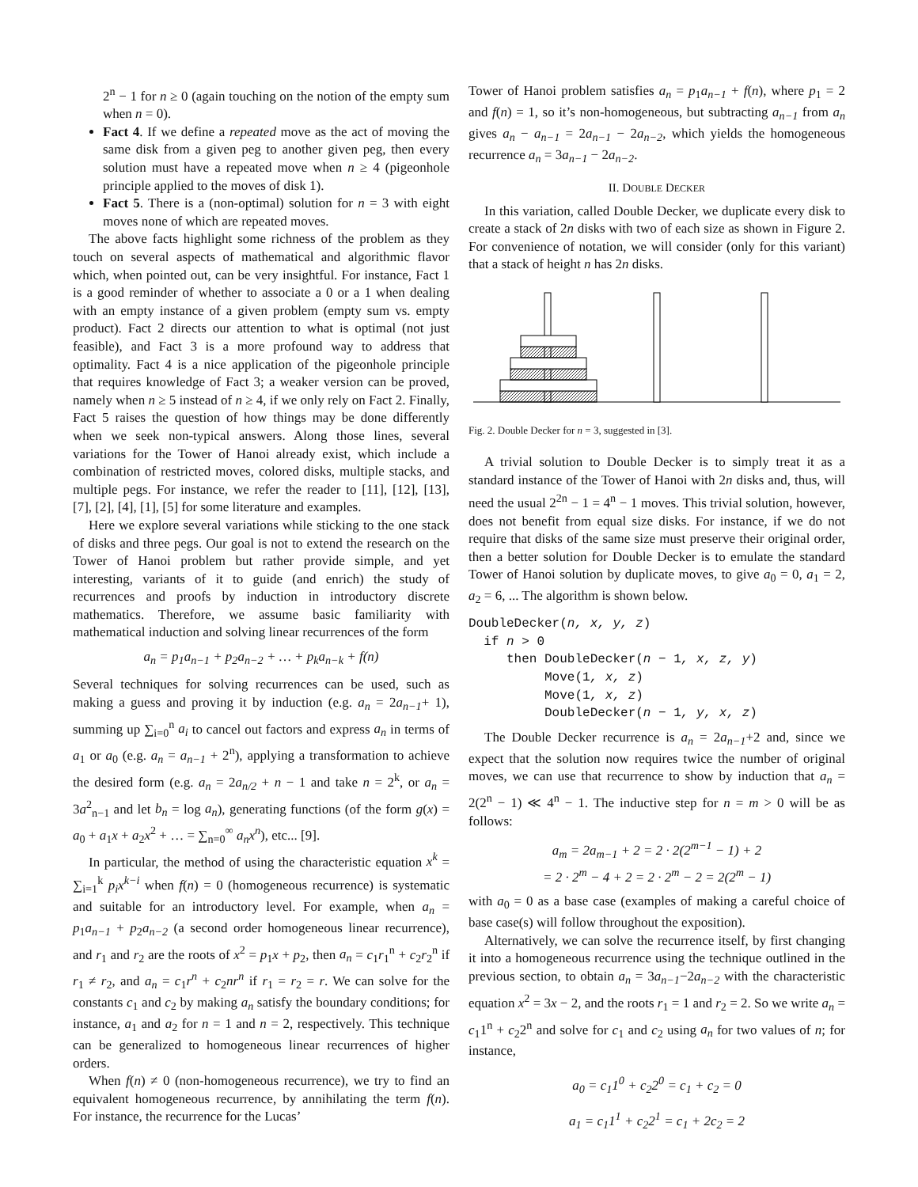2<sup>n</sup> − 1 for n ≥ 0 (again touching on the notion of the empty sum when n = 0).
Fact 4. If we define a repeated move as the act of moving the same disk from a given peg to another given peg, then every solution must have a repeated move when n ≥ 4 (pigeonhole principle applied to the moves of disk 1).
Fact 5. There is a (non-optimal) solution for n = 3 with eight moves none of which are repeated moves.
The above facts highlight some richness of the problem as they touch on several aspects of mathematical and algorithmic flavor which, when pointed out, can be very insightful. For instance, Fact 1 is a good reminder of whether to associate a 0 or a 1 when dealing with an empty instance of a given problem (empty sum vs. empty product). Fact 2 directs our attention to what is optimal (not just feasible), and Fact 3 is a more profound way to address that optimality. Fact 4 is a nice application of the pigeonhole principle that requires knowledge of Fact 3; a weaker version can be proved, namely when n ≥ 5 instead of n ≥ 4, if we only rely on Fact 2. Finally, Fact 5 raises the question of how things may be done differently when we seek non-typical answers. Along those lines, several variations for the Tower of Hanoi already exist, which include a combination of restricted moves, colored disks, multiple stacks, and multiple pegs. For instance, we refer the reader to [11], [12], [13], [7], [2], [4], [1], [5] for some literature and examples.
Here we explore several variations while sticking to the one stack of disks and three pegs. Our goal is not to extend the research on the Tower of Hanoi problem but rather provide simple, and yet interesting, variants of it to guide (and enrich) the study of recurrences and proofs by induction in introductory discrete mathematics. Therefore, we assume basic familiarity with mathematical induction and solving linear recurrences of the form
a<sub>n</sub> = p<sub>1</sub>a<sub>n−1</sub> + p<sub>2</sub>a<sub>n−2</sub> + … + p<sub>k</sub>a<sub>n−k</sub> + f(n)
Several techniques for solving recurrences can be used, such as making a guess and proving it by induction (e.g. a<sub>n</sub> = 2a<sub>n−1</sub>+ 1), summing up ∑<sub>i=0</sub><sup>n</sup> a<sub>i</sub> to cancel out factors and express a<sub>n</sub> in terms of a<sub>1</sub> or a<sub>0</sub> (e.g. a<sub>n</sub> = a<sub>n−1</sub> + 2<sup>n</sup>), applying a transformation to achieve the desired form (e.g. a<sub>n</sub> = 2a<sub>n/2</sub> + n − 1 and take n = 2<sup>k</sup>, or a<sub>n</sub> = 3a<sup>2</sup><sub>n−1</sub> and let b<sub>n</sub> = log a<sub>n</sub>), generating functions (of the form g(x) = a<sub>0</sub> + a<sub>1</sub>x + a<sub>2</sub>x<sup>2</sup> + … = ∑<sub>n=0</sub><sup>∞</sup> a<sub>n</sub>x<sup>n</sup>), etc... [9].
In particular, the method of using the characteristic equation x<sup>k</sup> = ∑<sub>i=1</sub><sup>k</sup> p<sub>i</sub>x<sup>k−i</sup> when f(n) = 0 (homogeneous recurrence) is systematic and suitable for an introductory level. For example, when a<sub>n</sub> = p<sub>1</sub>a<sub>n−1</sub> + p<sub>2</sub>a<sub>n−2</sub> (a second order homogeneous linear recurrence), and r<sub>1</sub> and r<sub>2</sub> are the roots of x<sup>2</sup> = p<sub>1</sub>x + p<sub>2</sub>, then a<sub>n</sub> = c<sub>1</sub>r<sub>1</sub><sup>n</sup> + c<sub>2</sub>r<sub>2</sub><sup>n</sup> if r<sub>1</sub> ≠ r<sub>2</sub>, and a<sub>n</sub> = c<sub>1</sub>r<sup>n</sup> + c<sub>2</sub>nr<sup>n</sup> if r<sub>1</sub> = r<sub>2</sub> = r. We can solve for the constants c<sub>1</sub> and c<sub>2</sub> by making a<sub>n</sub> satisfy the boundary conditions; for instance, a<sub>1</sub> and a<sub>2</sub> for n = 1 and n = 2, respectively. This technique can be generalized to homogeneous linear recurrences of higher orders.
When f(n) ≠ 0 (non-homogeneous recurrence), we try to find an equivalent homogeneous recurrence, by annihilating the term f(n). For instance, the recurrence for the Lucas’
Tower of Hanoi problem satisfies a<sub>n</sub> = p<sub>1</sub>a<sub>n−1</sub> + f(n), where p<sub>1</sub> = 2 and f(n) = 1, so it’s non-homogeneous, but subtracting a<sub>n−1</sub> from a<sub>n</sub> gives a<sub>n</sub> − a<sub>n−1</sub> = 2a<sub>n−1</sub> − 2a<sub>n−2</sub>, which yields the homogeneous recurrence a<sub>n</sub> = 3a<sub>n−1</sub> − 2a<sub>n−2</sub>.
II. DOUBLE DECKER
In this variation, called Double Decker, we duplicate every disk to create a stack of 2n disks with two of each size as shown in Figure 2. For convenience of notation, we will consider (only for this variant) that a stack of height n has 2n disks.
Fig. 2. Double Decker for n = 3, suggested in [3].
A trivial solution to Double Decker is to simply treat it as a standard instance of the Tower of Hanoi with 2n disks and, thus, will need the usual 2<sup>2n</sup> − 1 = 4<sup>n</sup> − 1 moves. This trivial solution, however, does not benefit from equal size disks. For instance, if we do not require that disks of the same size must preserve their original order, then a better solution for Double Decker is to emulate the standard Tower of Hanoi solution by duplicate moves, to give a<sub>0</sub> = 0, a<sub>1</sub> = 2, a<sub>2</sub> = 6, ... The algorithm is shown below.
DoubleDecker(n, x, y, z)
  if n > 0
     then DoubleDecker(n − 1, x, z, y)
          Move(1, x, z)
          Move(1, x, z)
          DoubleDecker(n − 1, y, x, z)
The Double Decker recurrence is a<sub>n</sub> = 2a<sub>n−1</sub>+2 and, since we expect that the solution now requires twice the number of original moves, we can use that recurrence to show by induction that a<sub>n</sub> = 2(2<sup>n</sup> − 1) ≪ 4<sup>n</sup> − 1. The inductive step for n = m > 0 will be as follows:
a<sub>m</sub> = 2a<sub>m−1</sub> + 2 = 2 · 2(2<sup>m−1</sup> − 1) + 2
= 2 · 2<sup>m</sup> − 4 + 2 = 2 · 2<sup>m</sup> − 2 = 2(2<sup>m</sup> − 1)
with a<sub>0</sub> = 0 as a base case (examples of making a careful choice of base case(s) will follow throughout the exposition).
Alternatively, we can solve the recurrence itself, by first changing it into a homogeneous recurrence using the technique outlined in the previous section, to obtain a<sub>n</sub> = 3a<sub>n−1</sub>−2a<sub>n−2</sub> with the characteristic equation x<sup>2</sup> = 3x − 2, and the roots r<sub>1</sub> = 1 and r<sub>2</sub> = 2. So we write a<sub>n</sub> = c<sub>1</sub>1<sup>n</sup> + c<sub>2</sub>2<sup>n</sup> and solve for c<sub>1</sub> and c<sub>2</sub> using a<sub>n</sub> for two values of n; for instance,
a<sub>0</sub> = c<sub>1</sub>1<sup>0</sup> + c<sub>2</sub>2<sup>0</sup> = c<sub>1</sub> + c<sub>2</sub> = 0
a<sub>1</sub> = c<sub>1</sub>1<sup>1</sup> + c<sub>2</sub>2<sup>1</sup> = c<sub>1</sub> + 2c<sub>2</sub> = 2